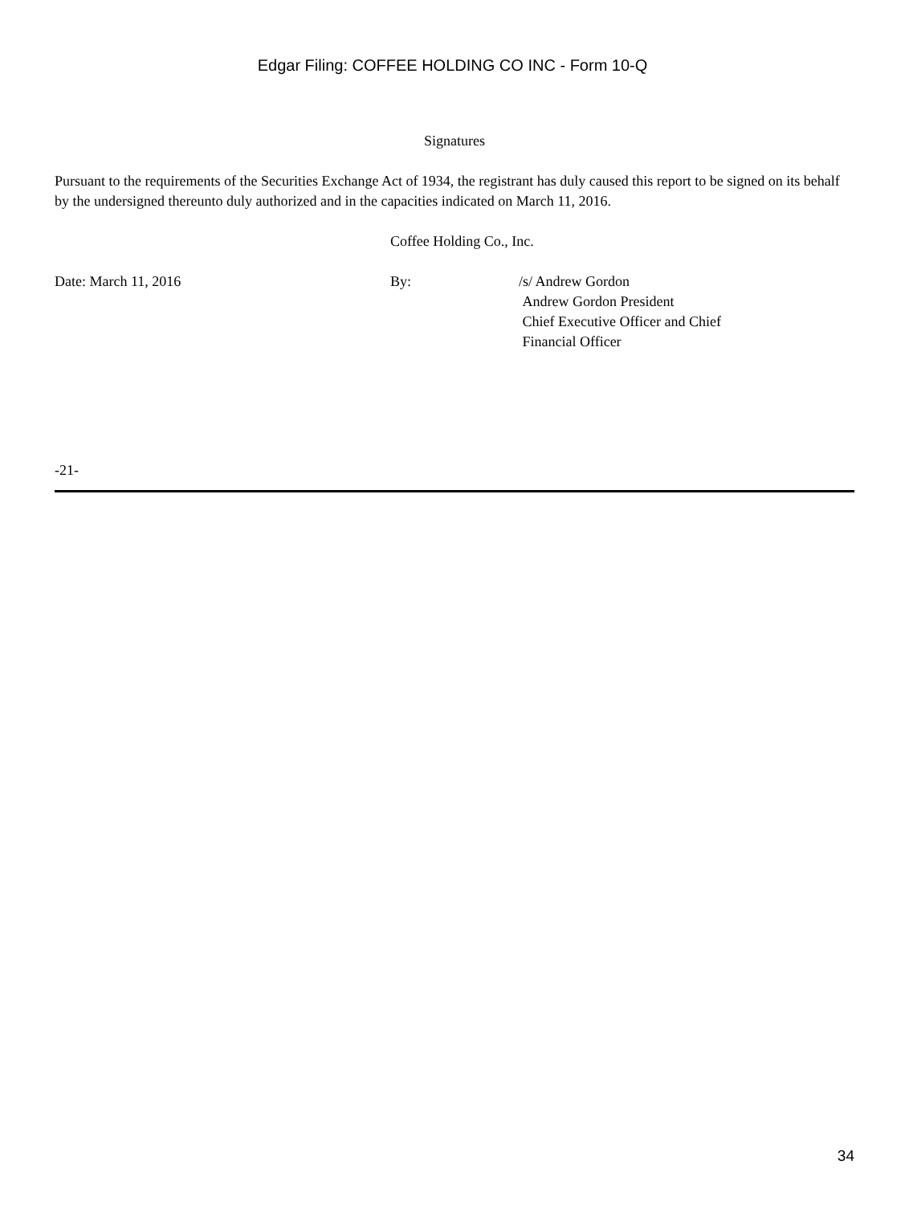Edgar Filing: COFFEE HOLDING CO INC - Form 10-Q
Signatures
Pursuant to the requirements of the Securities Exchange Act of 1934, the registrant has duly caused this report to be signed on its behalf by the undersigned thereunto duly authorized and in the capacities indicated on March 11, 2016.
Coffee Holding Co., Inc.
Date: March 11, 2016 By: /s/ Andrew Gordon
Andrew Gordon President
Chief Executive Officer and Chief
Financial Officer
-21-
34